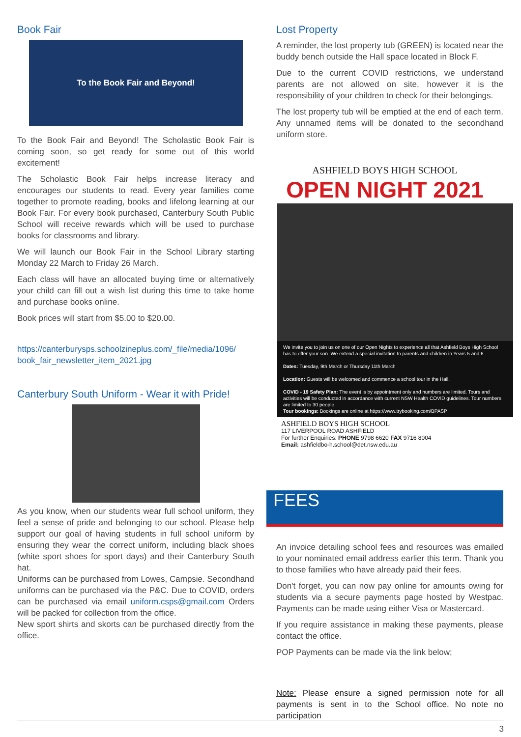Book Fair
To the Book Fair and Beyond!
To the Book Fair and Beyond! The Scholastic Book Fair is coming soon, so get ready for some out of this world excitement!
The Scholastic Book Fair helps increase literacy and encourages our students to read. Every year families come together to promote reading, books and lifelong learning at our Book Fair. For every book purchased, Canterbury South Public School will receive rewards which will be used to purchase books for classrooms and library.
We will launch our Book Fair in the School Library starting Monday 22 March to Friday 26 March.
Each class will have an allocated buying time or alternatively your child can fill out a wish list during this time to take home and purchase books online.
Book prices will start from $5.00 to $20.00.
https://canterburysps.schoolzineplus.com/_file/media/1096/ book_fair_newsletter_item_2021.jpg
Canterbury South Uniform - Wear it with Pride!
As you know, when our students wear full school uniform, they feel a sense of pride and belonging to our school. Please help support our goal of having students in full school uniform by ensuring they wear the correct uniform, including black shoes (white sport shoes for sport days) and their Canterbury South hat.
Uniforms can be purchased from Lowes, Campsie. Secondhand uniforms can be purchased via the P&C. Due to COVID, orders can be purchased via email uniform.csps@gmail.com Orders will be packed for collection from the office.
New sport shirts and skorts can be purchased directly from the office.
Lost Property
A reminder, the lost property tub (GREEN) is located near the buddy bench outside the Hall space located in Block F.
Due to the current COVID restrictions, we understand parents are not allowed on site, however it is the responsibility of your children to check for their belongings.
The lost property tub will be emptied at the end of each term. Any unnamed items will be donated to the secondhand uniform store.
ASHFIELD BOYS HIGH SCHOOL
OPEN NIGHT 2021
We invite you to join us on one of our Open Nights to experience all that Ashfield Boys High School has to offer your son. We extend a special invitation to parents and children in Years 5 and 6.
Dates: Tuesday, 9th March or Thursday 11th March
Location: Guests will be welcomed and commence a school tour in the Hall.
COVID - 19 Safety Plan: The event is by appointment only and numbers are limited. Tours and activities will be conducted in accordance with current NSW Health COVID guidelines. Tour numbers are limited to 30 people.
Tour bookings: Bookings are online at https://www.trybooking.com/BPASP
ASHFIELD BOYS HIGH SCHOOL
117 LIVERPOOL ROAD ASHFIELD
For further Enquiries: PHONE 9798 6620 FAX 9716 8004
Email: ashfieldbo-h.school@det.nsw.edu.au
FEES
An invoice detailing school fees and resources was emailed to your nominated email address earlier this term. Thank you to those families who have already paid their fees.
Don't forget, you can now pay online for amounts owing for students via a secure payments page hosted by Westpac. Payments can be made using either Visa or Mastercard.
If you require assistance in making these payments, please contact the office.
POP Payments can be made via the link below;
Note: Please ensure a signed permission note for all payments is sent in to the School office. No note no participation
3